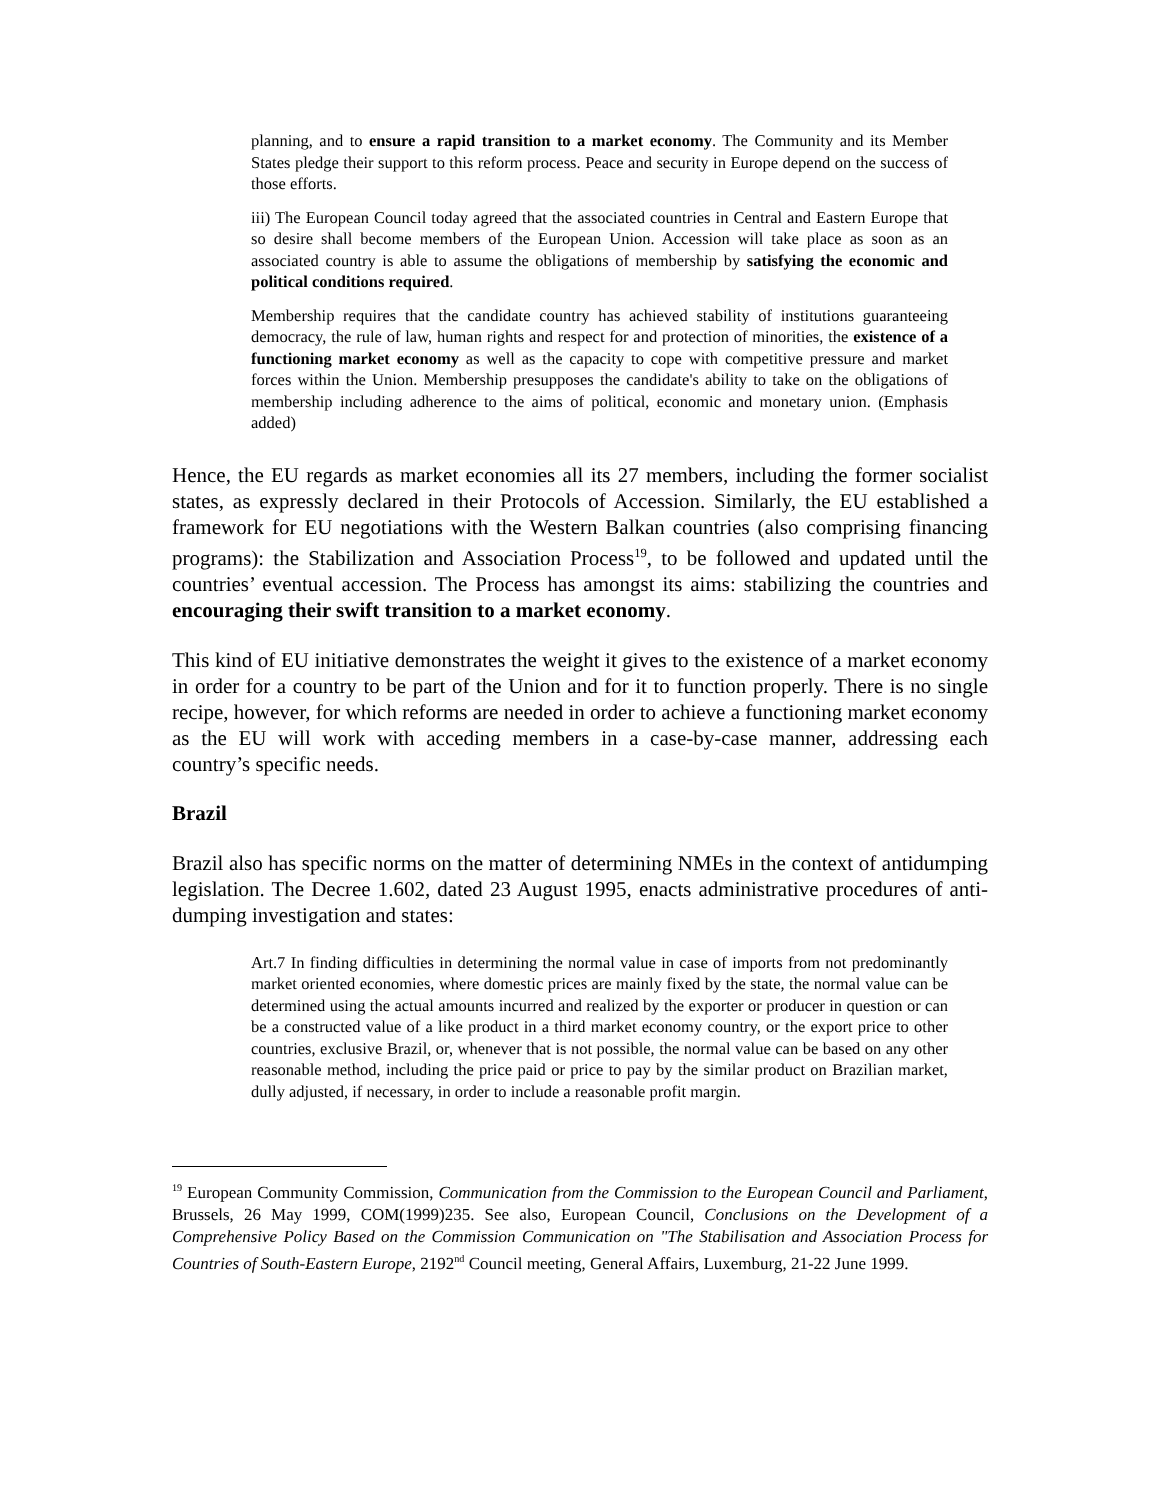planning, and to ensure a rapid transition to a market economy. The Community and its Member States pledge their support to this reform process. Peace and security in Europe depend on the success of those efforts.
iii) The European Council today agreed that the associated countries in Central and Eastern Europe that so desire shall become members of the European Union. Accession will take place as soon as an associated country is able to assume the obligations of membership by satisfying the economic and political conditions required.
Membership requires that the candidate country has achieved stability of institutions guaranteeing democracy, the rule of law, human rights and respect for and protection of minorities, the existence of a functioning market economy as well as the capacity to cope with competitive pressure and market forces within the Union. Membership presupposes the candidate's ability to take on the obligations of membership including adherence to the aims of political, economic and monetary union. (Emphasis added)
Hence, the EU regards as market economies all its 27 members, including the former socialist states, as expressly declared in their Protocols of Accession. Similarly, the EU established a framework for EU negotiations with the Western Balkan countries (also comprising financing programs): the Stabilization and Association Process<sup>19</sup>, to be followed and updated until the countries’ eventual accession. The Process has amongst its aims: stabilizing the countries and encouraging their swift transition to a market economy.
This kind of EU initiative demonstrates the weight it gives to the existence of a market economy in order for a country to be part of the Union and for it to function properly. There is no single recipe, however, for which reforms are needed in order to achieve a functioning market economy as the EU will work with acceding members in a case-by-case manner, addressing each country’s specific needs.
Brazil
Brazil also has specific norms on the matter of determining NMEs in the context of antidumping legislation. The Decree 1.602, dated 23 August 1995, enacts administrative procedures of anti-dumping investigation and states:
Art.7 In finding difficulties in determining the normal value in case of imports from not predominantly market oriented economies, where domestic prices are mainly fixed by the state, the normal value can be determined using the actual amounts incurred and realized by the exporter or producer in question or can be a constructed value of a like product in a third market economy country, or the export price to other countries, exclusive Brazil, or, whenever that is not possible, the normal value can be based on any other reasonable method, including the price paid or price to pay by the similar product on Brazilian market, dully adjusted, if necessary, in order to include a reasonable profit margin.
<sup>19</sup> European Community Commission, Communication from the Commission to the European Council and Parliament, Brussels, 26 May 1999, COM(1999)235. See also, European Council, Conclusions on the Development of a Comprehensive Policy Based on the Commission Communication on "The Stabilisation and Association Process for Countries of South-Eastern Europe, 2192<sup>nd</sup> Council meeting, General Affairs, Luxemburg, 21-22 June 1999.